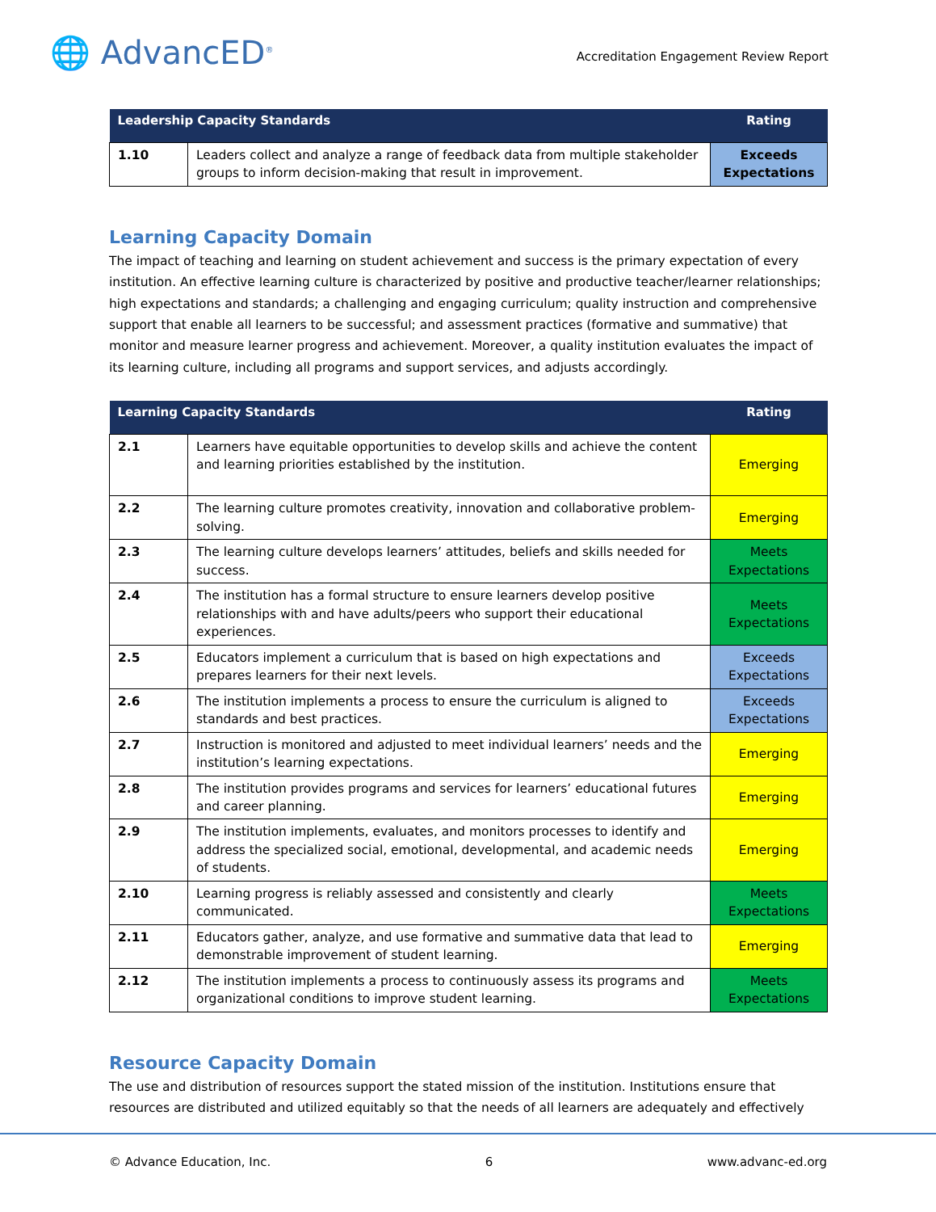🌐 AdvancED<sup>®</sup>
Accreditation Engagement Review Report
| Leadership Capacity Standards | | Rating |
| --- | --- | --- |
| 1.10 | Leaders collect and analyze a range of feedback data from multiple stakeholder groups to inform decision-making that result in improvement. | Exceeds Expectations |
Learning Capacity Domain
The impact of teaching and learning on student achievement and success is the primary expectation of every institution. An effective learning culture is characterized by positive and productive teacher/learner relationships; high expectations and standards; a challenging and engaging curriculum; quality instruction and comprehensive support that enable all learners to be successful; and assessment practices (formative and summative) that monitor and measure learner progress and achievement. Moreover, a quality institution evaluates the impact of its learning culture, including all programs and support services, and adjusts accordingly.
| Learning Capacity Standards | | Rating |
| --- | --- | --- |
| 2.1 | Learners have equitable opportunities to develop skills and achieve the content and learning priorities established by the institution. | Emerging |
| 2.2 | The learning culture promotes creativity, innovation and collaborative problem-solving. | Emerging |
| 2.3 | The learning culture develops learners’ attitudes, beliefs and skills needed for success. | Meets Expectations |
| 2.4 | The institution has a formal structure to ensure learners develop positive relationships with and have adults/peers who support their educational experiences. | Meets Expectations |
| 2.5 | Educators implement a curriculum that is based on high expectations and prepares learners for their next levels. | Exceeds Expectations |
| 2.6 | The institution implements a process to ensure the curriculum is aligned to standards and best practices. | Exceeds Expectations |
| 2.7 | Instruction is monitored and adjusted to meet individual learners’ needs and the institution’s learning expectations. | Emerging |
| 2.8 | The institution provides programs and services for learners’ educational futures and career planning. | Emerging |
| 2.9 | The institution implements, evaluates, and monitors processes to identify and address the specialized social, emotional, developmental, and academic needs of students. | Emerging |
| 2.10 | Learning progress is reliably assessed and consistently and clearly communicated. | Meets Expectations |
| 2.11 | Educators gather, analyze, and use formative and summative data that lead to demonstrable improvement of student learning. | Emerging |
| 2.12 | The institution implements a process to continuously assess its programs and organizational conditions to improve student learning. | Meets Expectations |
Resource Capacity Domain
The use and distribution of resources support the stated mission of the institution. Institutions ensure that resources are distributed and utilized equitably so that the needs of all learners are adequately and effectively
© Advance Education, Inc. 6 www.advanc-ed.org